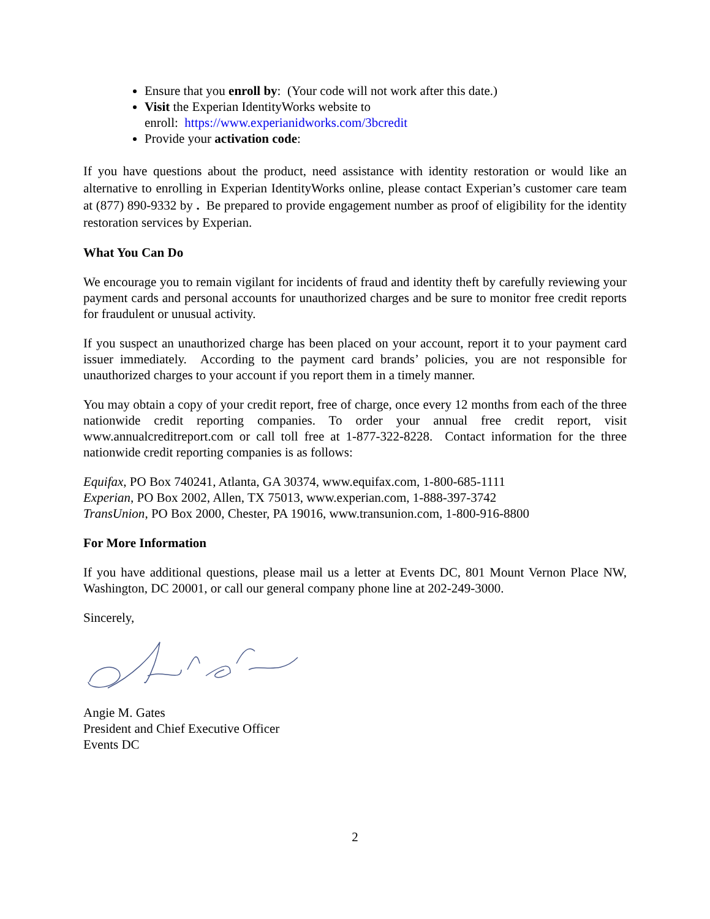Ensure that you enroll by: (Your code will not work after this date.)
Visit the Experian IdentityWorks website to
enroll: https://www.experianidworks.com/3bcredit
Provide your activation code:
If you have questions about the product, need assistance with identity restoration or would like an alternative to enrolling in Experian IdentityWorks online, please contact Experian’s customer care team at (877) 890-9332 by . Be prepared to provide engagement number as proof of eligibility for the identity restoration services by Experian.
What You Can Do
We encourage you to remain vigilant for incidents of fraud and identity theft by carefully reviewing your payment cards and personal accounts for unauthorized charges and be sure to monitor free credit reports for fraudulent or unusual activity.
If you suspect an unauthorized charge has been placed on your account, report it to your payment card issuer immediately. According to the payment card brands’ policies, you are not responsible for unauthorized charges to your account if you report them in a timely manner.
You may obtain a copy of your credit report, free of charge, once every 12 months from each of the three nationwide credit reporting companies. To order your annual free credit report, visit www.annualcreditreport.com or call toll free at 1-877-322-8228. Contact information for the three nationwide credit reporting companies is as follows:
Equifax, PO Box 740241, Atlanta, GA 30374, www.equifax.com, 1-800-685-1111
Experian, PO Box 2002, Allen, TX 75013, www.experian.com, 1-888-397-3742
TransUnion, PO Box 2000, Chester, PA 19016, www.transunion.com, 1-800-916-8800
For More Information
If you have additional questions, please mail us a letter at Events DC, 801 Mount Vernon Place NW, Washington, DC 20001, or call our general company phone line at 202-249-3000.
Sincerely,
Angie M. Gates
President and Chief Executive Officer
Events DC
2